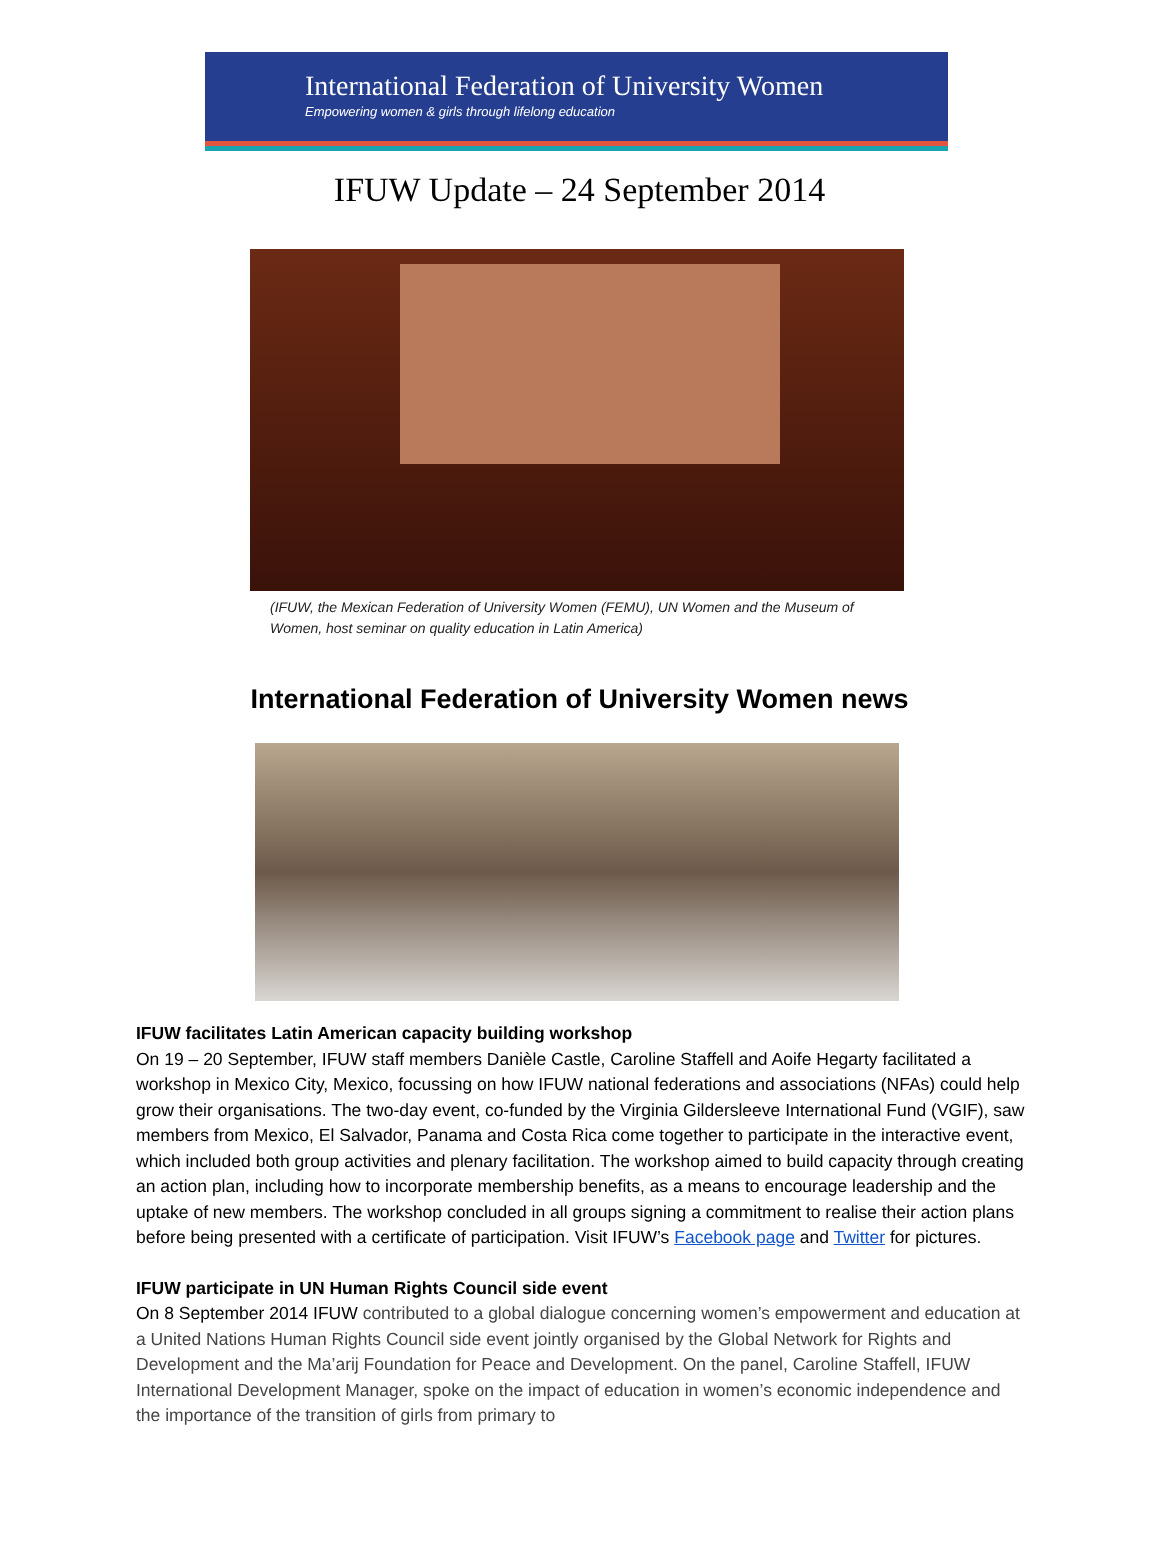International Federation of University Women
Empowering women & girls through lifelong education
IFUW Update – 24 September 2014
(IFUW, the Mexican Federation of University Women (FEMU), UN Women and the Museum of Women, host seminar on quality education in Latin America)
International Federation of University Women news
IFUW facilitates Latin American capacity building workshop
On 19 – 20 September, IFUW staff members Danièle Castle, Caroline Staffell and Aoife Hegarty facilitated a workshop in Mexico City, Mexico, focussing on how IFUW national federations and associations (NFAs) could help grow their organisations. The two-day event, co-funded by the Virginia Gildersleeve International Fund (VGIF), saw members from Mexico, El Salvador, Panama and Costa Rica come together to participate in the interactive event, which included both group activities and plenary facilitation. The workshop aimed to build capacity through creating an action plan, including how to incorporate membership benefits, as a means to encourage leadership and the uptake of new members. The workshop concluded in all groups signing a commitment to realise their action plans before being presented with a certificate of participation. Visit IFUW’s Facebook page and Twitter for pictures.
IFUW participate in UN Human Rights Council side event
On 8 September 2014 IFUW contributed to a global dialogue concerning women’s empowerment and education at a United Nations Human Rights Council side event jointly organised by the Global Network for Rights and Development and the Ma’arij Foundation for Peace and Development. On the panel, Caroline Staffell, IFUW International Development Manager, spoke on the impact of education in women’s economic independence and the importance of the transition of girls from primary to